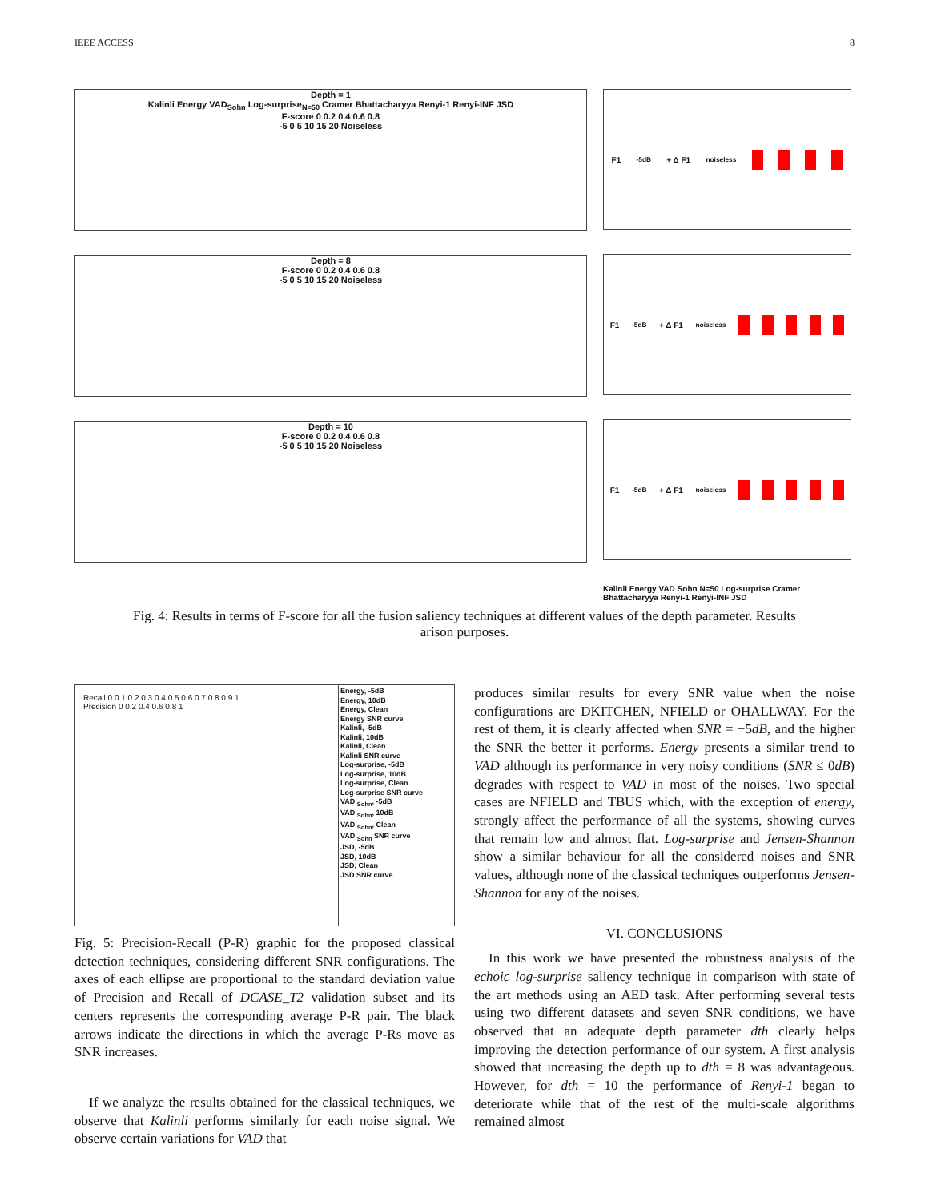IEEE ACCESS 8
Depth = 1
Kalinli Energy VAD<sub>Sohn</sub> Log-surprise<sub>N=50</sub> Cramer Bhattacharyya Renyi-1 Renyi-INF JSD
F-score 0 0.2 0.4 0.6 0.8
-5 0 5 10 15 20 Noiseless
Depth = 8
F-score 0 0.2 0.4 0.6 0.8
-5 0 5 10 15 20 Noiseless
Depth = 10
F-score 0 0.2 0.4 0.6 0.8
-5 0 5 10 15 20 Noiseless
F1<sub>-5dB</sub> + Δ F1<sub>noiseless</sub>
F1<sub>-5dB</sub> + Δ F1<sub>noiseless</sub>
F1<sub>-5dB</sub> + Δ F1<sub>noiseless</sub>
Kalinli Energy VAD Sohn N=50 Log-surprise Cramer Bhattacharyya Renyi-1 Renyi-INF JSD
Fig. 4: Results in terms of F-score for all the fusion saliency techniques at different values of the depth parameter. Results
arison purposes.
Recall 0 0.1 0.2 0.3 0.4 0.5 0.6 0.7 0.8 0.9 1
Precision 0 0.2 0.4 0.6 0.8 1
Energy, -5dB
Energy, 10dB
Energy, Clean
Energy SNR curve
Kalinli, -5dB
Kalinli, 10dB
Kalinli, Clean
Kalinli SNR curve
Log-surprise, -5dB
Log-surprise, 10dB
Log-surprise, Clean
Log-surprise SNR curve
VAD <sub>Sohn</sub>, -5dB
VAD <sub>Sohn</sub>, 10dB
VAD <sub>Sohn</sub>, Clean
VAD <sub>Sohn</sub> SNR curve
JSD, -5dB
JSD, 10dB
JSD, Clean
JSD SNR curve
Fig. 5: Precision-Recall (P-R) graphic for the proposed classical detection techniques, considering different SNR configurations. The axes of each ellipse are proportional to the standard deviation value of Precision and Recall of DCASE_T2 validation subset and its centers represents the corresponding average P-R pair. The black arrows indicate the directions in which the average P-Rs move as SNR increases.
If we analyze the results obtained for the classical techniques, we observe that Kalinli performs similarly for each noise signal. We observe certain variations for VAD that
produces similar results for every SNR value when the noise configurations are DKITCHEN, NFIELD or OHALLWAY. For the rest of them, it is clearly affected when SNR = −5dB, and the higher the SNR the better it performs. Energy presents a similar trend to VAD although its performance in very noisy conditions (SNR ≤ 0dB) degrades with respect to VAD in most of the noises. Two special cases are NFIELD and TBUS which, with the exception of energy, strongly affect the performance of all the systems, showing curves that remain low and almost flat. Log-surprise and Jensen-Shannon show a similar behaviour for all the considered noises and SNR values, although none of the classical techniques outperforms Jensen-Shannon for any of the noises.
VI. CONCLUSIONS
In this work we have presented the robustness analysis of the echoic log-surprise saliency technique in comparison with state of the art methods using an AED task. After performing several tests using two different datasets and seven SNR conditions, we have observed that an adequate depth parameter dth clearly helps improving the detection performance of our system. A first analysis showed that increasing the depth up to dth = 8 was advantageous. However, for dth = 10 the performance of Renyi-1 began to deteriorate while that of the rest of the multi-scale algorithms remained almost